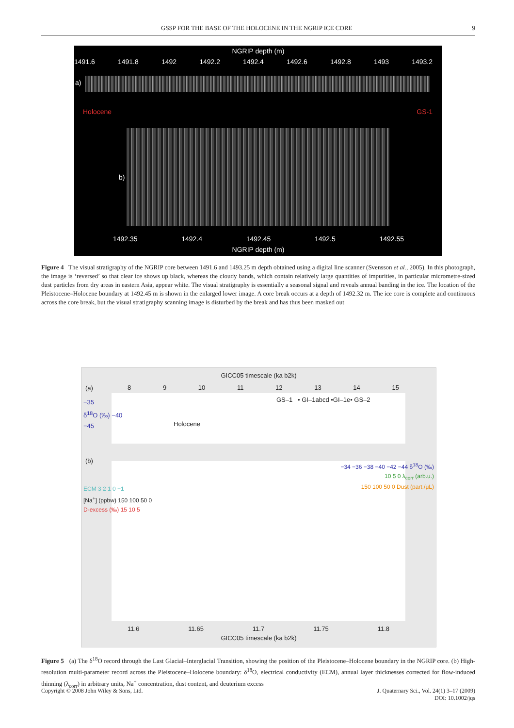GSSP FOR THE BASE OF THE HOLOCENE IN THE NGRIP ICE CORE 9
NGRIP depth (m)
1491.6 1491.8 1492 1492.2 1492.4 1492.6 1492.8 1493 1493.2
a)
Holocene GS-1
b)
1492.35 1492.4 1492.45 1492.5 1492.55
NGRIP depth (m)
Figure 4 The visual stratigraphy of the NGRIP core between 1491.6 and 1493.25 m depth obtained using a digital line scanner (Svensson et al., 2005). In this photograph, the image is ‘reversed’ so that clear ice shows up black, whereas the cloudy bands, which contain relatively large quantities of impurities, in particular micrometre-sized dust particles from dry areas in eastern Asia, appear white. The visual stratigraphy is essentially a seasonal signal and reveals annual banding in the ice. The location of the Pleistocene–Holocene boundary at 1492.45 m is shown in the enlarged lower image. A core break occurs at a depth of 1492.32 m. The ice core is complete and continuous across the core break, but the visual stratigraphy scanning image is disturbed by the break and has thus been masked out
GICC05 timescale (ka b2k)
(a) 8 9 10 11 12 13 14 15
GS–1 • GI–1abcd •GI–1e• GS–2
Holocene
−35
δ<sup>18</sup>O (‰) −40
−45
(b)
ECM 3 2 1 0 −1
[Na<sup>+</sup>] (ppbw) 150 100 50 0
D-excess (‰) 15 10 5
−34 −36 −38 −40 −42 −44 δ<sup>18</sup>O (‰)
10 5 0 λ<sub>corr</sub> (arb.u.)
150 100 50 0 Dust (part./μL)
11.6 11.65 11.7 11.75 11.8
GICC05 timescale (ka b2k)
Figure 5 (a) The δ<sup>18</sup>O record through the Last Glacial–Interglacial Transition, showing the position of the Pleistocene–Holocene boundary in the NGRIP core. (b) High-resolution multi-parameter record across the Pleistocene–Holocene boundary: δ<sup>18</sup>O, electrical conductivity (ECM), annual layer thicknesses corrected for flow-induced thinning (λ<sub>corr</sub>) in arbitrary units, Na<sup>+</sup> concentration, dust content, and deuterium excess
Copyright © 2008 John Wiley & Sons, Ltd. J. Quaternary Sci., Vol. 24(1) 3–17 (2009)
DOI: 10.1002/jqs